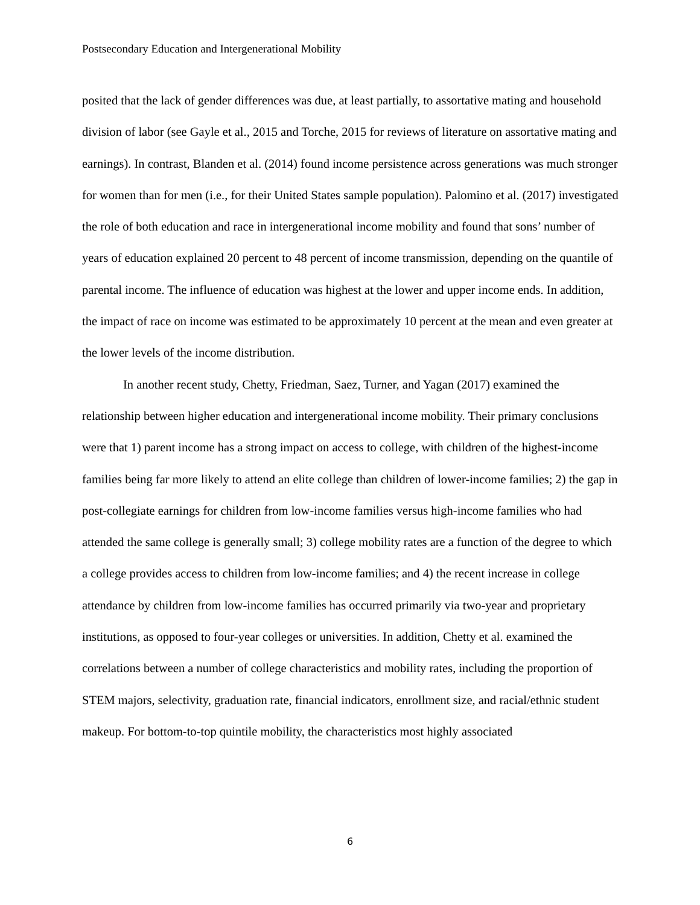Postsecondary Education and Intergenerational Mobility
posited that the lack of gender differences was due, at least partially, to assortative mating and household division of labor (see Gayle et al., 2015 and Torche, 2015 for reviews of literature on assortative mating and earnings). In contrast, Blanden et al. (2014) found income persistence across generations was much stronger for women than for men (i.e., for their United States sample population). Palomino et al. (2017) investigated the role of both education and race in intergenerational income mobility and found that sons’ number of years of education explained 20 percent to 48 percent of income transmission, depending on the quantile of parental income. The influence of education was highest at the lower and upper income ends. In addition, the impact of race on income was estimated to be approximately 10 percent at the mean and even greater at the lower levels of the income distribution.
In another recent study, Chetty, Friedman, Saez, Turner, and Yagan (2017) examined the relationship between higher education and intergenerational income mobility. Their primary conclusions were that 1) parent income has a strong impact on access to college, with children of the highest-income families being far more likely to attend an elite college than children of lower-income families; 2) the gap in post-collegiate earnings for children from low-income families versus high-income families who had attended the same college is generally small; 3) college mobility rates are a function of the degree to which a college provides access to children from low-income families; and 4) the recent increase in college attendance by children from low-income families has occurred primarily via two-year and proprietary institutions, as opposed to four-year colleges or universities. In addition, Chetty et al. examined the correlations between a number of college characteristics and mobility rates, including the proportion of STEM majors, selectivity, graduation rate, financial indicators, enrollment size, and racial/ethnic student makeup. For bottom-to-top quintile mobility, the characteristics most highly associated
6